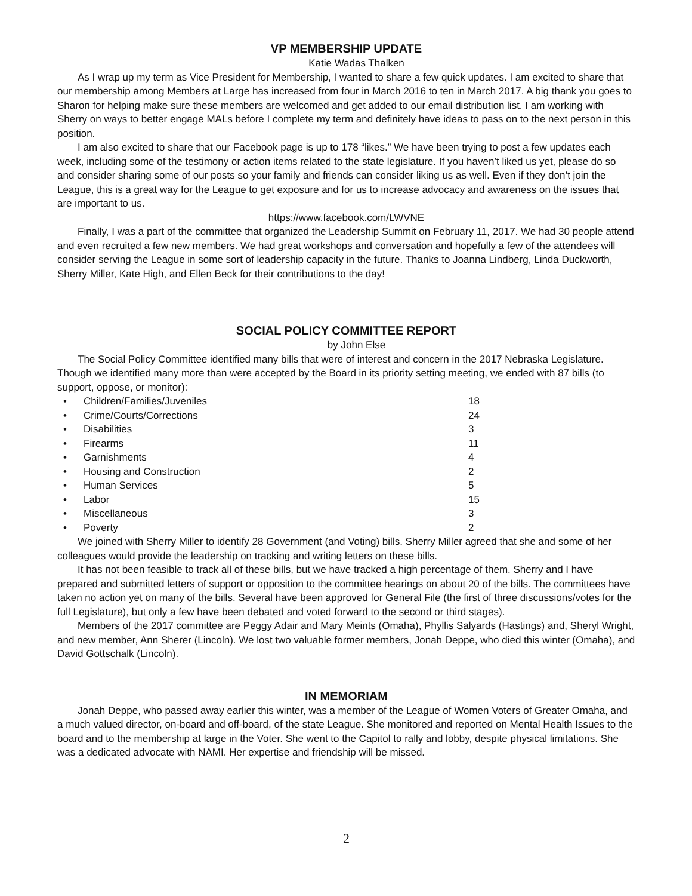VP MEMBERSHIP UPDATE
Katie Wadas Thalken
As I wrap up my term as Vice President for Membership, I wanted to share a few quick updates. I am excited to share that our membership among Members at Large has increased from four in March 2016 to ten in March 2017. A big thank you goes to Sharon for helping make sure these members are welcomed and get added to our email distribution list. I am working with Sherry on ways to better engage MALs before I complete my term and definitely have ideas to pass on to the next person in this position.
I am also excited to share that our Facebook page is up to 178 “likes.” We have been trying to post a few updates each week, including some of the testimony or action items related to the state legislature. If you haven’t liked us yet, please do so and consider sharing some of our posts so your family and friends can consider liking us as well. Even if they don’t join the League, this is a great way for the League to get exposure and for us to increase advocacy and awareness on the issues that are important to us.
https://www.facebook.com/LWVNE
Finally, I was a part of the committee that organized the Leadership Summit on February 11, 2017. We had 30 people attend and even recruited a few new members. We had great workshops and conversation and hopefully a few of the attendees will consider serving the League in some sort of leadership capacity in the future. Thanks to Joanna Lindberg, Linda Duckworth, Sherry Miller, Kate High, and Ellen Beck for their contributions to the day!
SOCIAL POLICY COMMITTEE REPORT
by John Else
The Social Policy Committee identified many bills that were of interest and concern in the 2017 Nebraska Legislature. Though we identified many more than were accepted by the Board in its priority setting meeting, we ended with 87 bills (to support, oppose, or monitor):
• Children/Families/Juveniles 18
• Crime/Courts/Corrections 24
• Disabilities 3
• Firearms 11
• Garnishments 4
• Housing and Construction 2
• Human Services 5
• Labor 15
• Miscellaneous 3
• Poverty 2
We joined with Sherry Miller to identify 28 Government (and Voting) bills. Sherry Miller agreed that she and some of her colleagues would provide the leadership on tracking and writing letters on these bills.
It has not been feasible to track all of these bills, but we have tracked a high percentage of them. Sherry and I have prepared and submitted letters of support or opposition to the committee hearings on about 20 of the bills. The committees have taken no action yet on many of the bills. Several have been approved for General File (the first of three discussions/votes for the full Legislature), but only a few have been debated and voted forward to the second or third stages).
Members of the 2017 committee are Peggy Adair and Mary Meints (Omaha), Phyllis Salyards (Hastings) and, Sheryl Wright, and new member, Ann Sherer (Lincoln). We lost two valuable former members, Jonah Deppe, who died this winter (Omaha), and David Gottschalk (Lincoln).
IN MEMORIAM
Jonah Deppe, who passed away earlier this winter, was a member of the League of Women Voters of Greater Omaha, and a much valued director, on-board and off-board, of the state League. She monitored and reported on Mental Health Issues to the board and to the membership at large in the Voter. She went to the Capitol to rally and lobby, despite physical limitations. She was a dedicated advocate with NAMI. Her expertise and friendship will be missed.
2